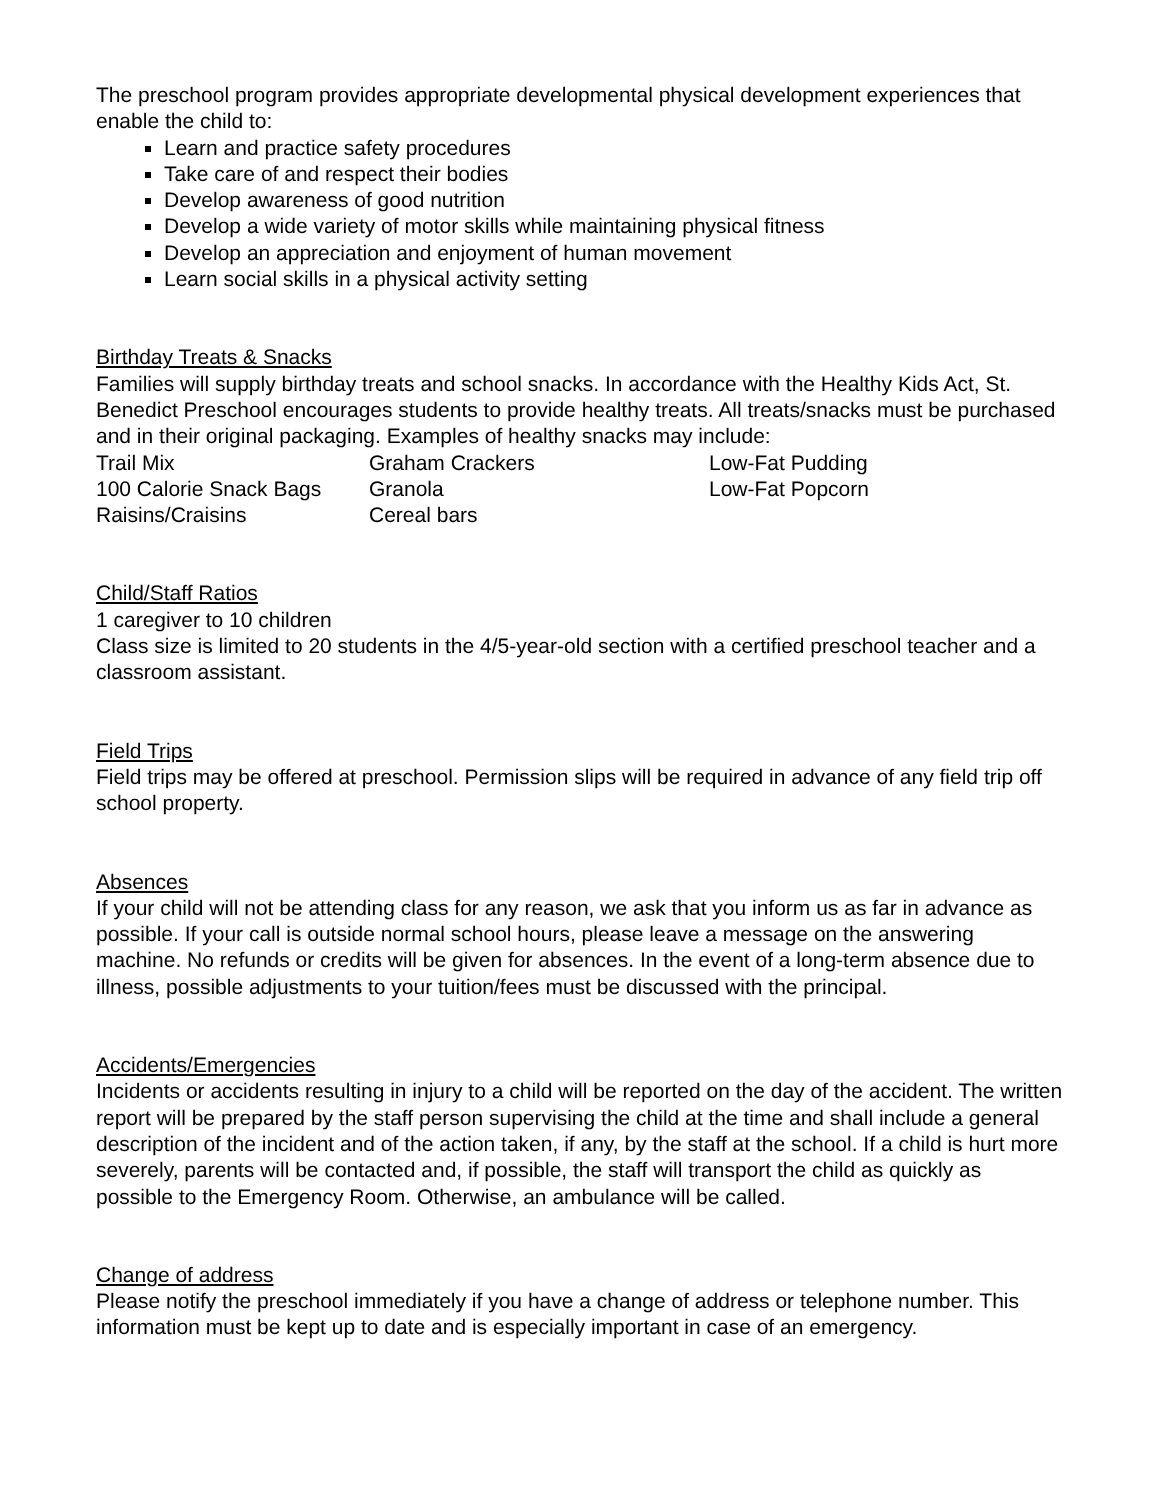The preschool program provides appropriate developmental physical development experiences that enable the child to:
Learn and practice safety procedures
Take care of and respect their bodies
Develop awareness of good nutrition
Develop a wide variety of motor skills while maintaining physical fitness
Develop an appreciation and enjoyment of human movement
Learn social skills in a physical activity setting
Birthday Treats & Snacks
Families will supply birthday treats and school snacks. In accordance with the Healthy Kids Act, St. Benedict Preschool encourages students to provide healthy treats. All treats/snacks must be purchased and in their original packaging. Examples of healthy snacks may include:
| Trail Mix | Graham Crackers | Low-Fat Pudding |
| 100 Calorie Snack Bags | Granola | Low-Fat Popcorn |
| Raisins/Craisins | Cereal bars | |
Child/Staff Ratios
1 caregiver to 10 children
Class size is limited to 20 students in the 4/5-year-old section with a certified preschool teacher and a classroom assistant.
Field Trips
Field trips may be offered at preschool. Permission slips will be required in advance of any field trip off school property.
Absences
If your child will not be attending class for any reason, we ask that you inform us as far in advance as possible. If your call is outside normal school hours, please leave a message on the answering machine. No refunds or credits will be given for absences. In the event of a long-term absence due to illness, possible adjustments to your tuition/fees must be discussed with the principal.
Accidents/Emergencies
Incidents or accidents resulting in injury to a child will be reported on the day of the accident. The written report will be prepared by the staff person supervising the child at the time and shall include a general description of the incident and of the action taken, if any, by the staff at the school. If a child is hurt more severely, parents will be contacted and, if possible, the staff will transport the child as quickly as possible to the Emergency Room. Otherwise, an ambulance will be called.
Change of address
Please notify the preschool immediately if you have a change of address or telephone number. This information must be kept up to date and is especially important in case of an emergency.